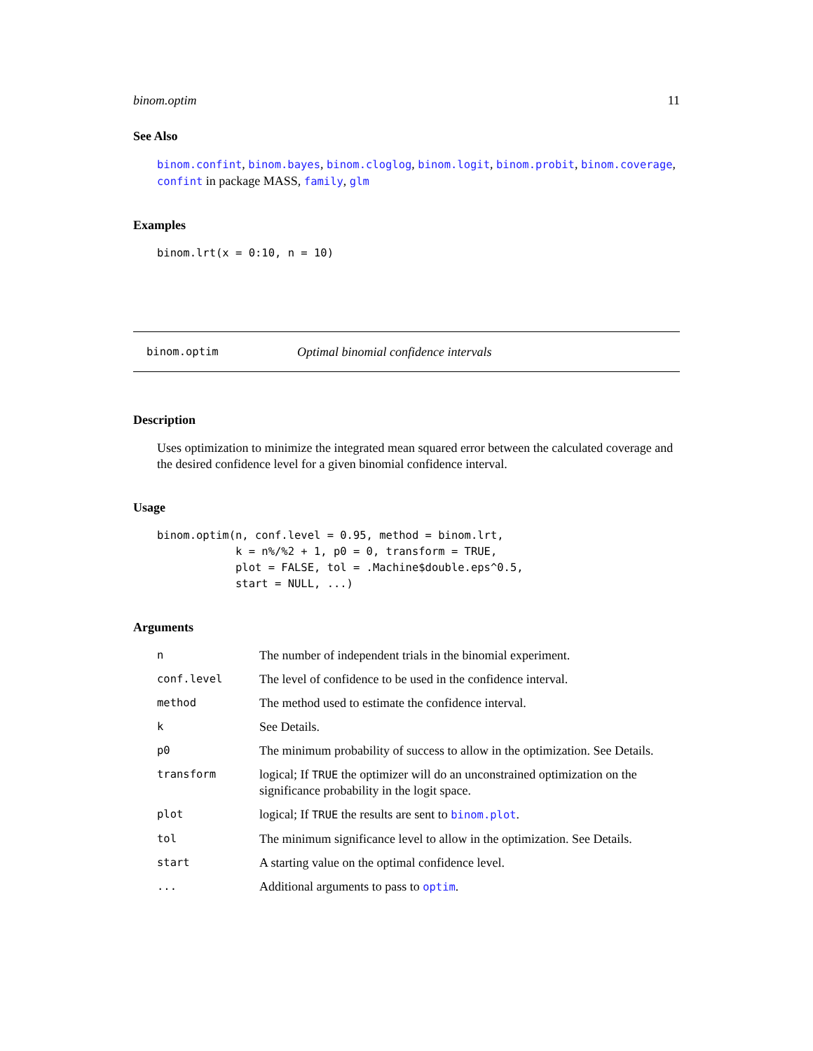binom.optim 11
See Also
binom.confint, binom.bayes, binom.cloglog, binom.logit, binom.probit, binom.coverage, confint in package MASS, family, glm
Examples
binom.lrt(x = 0:10, n = 10)
binom.optim Optimal binomial confidence intervals
Description
Uses optimization to minimize the integrated mean squared error between the calculated coverage and the desired confidence level for a given binomial confidence interval.
Usage
binom.optim(n, conf.level = 0.95, method = binom.lrt,
            k = n%/%2 + 1, p0 = 0, transform = TRUE,
            plot = FALSE, tol = .Machine$double.eps^0.5,
            start = NULL, ...)
Arguments
| n | The number of independent trials in the binomial experiment. |
| conf.level | The level of confidence to be used in the confidence interval. |
| method | The method used to estimate the confidence interval. |
| k | See Details. |
| p0 | The minimum probability of success to allow in the optimization. See Details. |
| transform | logical; If TRUE the optimizer will do an unconstrained optimization on the significance probability in the logit space. |
| plot | logical; If TRUE the results are sent to binom.plot . |
| tol | The minimum significance level to allow in the optimization. See Details. |
| start | A starting value on the optimal confidence level. |
| ... | Additional arguments to pass to optim . |